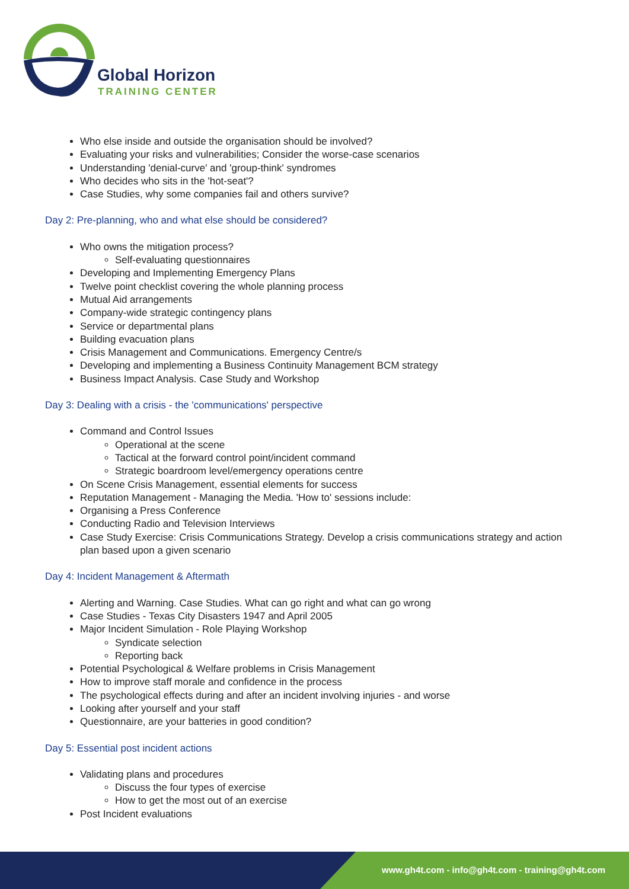Global Horizon
TRAINING CENTER
Who else inside and outside the organisation should be involved?
Evaluating your risks and vulnerabilities; Consider the worse-case scenarios
Understanding 'denial-curve' and 'group-think' syndromes
Who decides who sits in the 'hot-seat'?
Case Studies, why some companies fail and others survive?
Day 2: Pre-planning, who and what else should be considered?
Who owns the mitigation process?
Self-evaluating questionnaires
Developing and Implementing Emergency Plans
Twelve point checklist covering the whole planning process
Mutual Aid arrangements
Company-wide strategic contingency plans
Service or departmental plans
Building evacuation plans
Crisis Management and Communications. Emergency Centre/s
Developing and implementing a Business Continuity Management BCM strategy
Business Impact Analysis. Case Study and Workshop
Day 3: Dealing with a crisis - the 'communications' perspective
Command and Control Issues
Operational at the scene
Tactical at the forward control point/incident command
Strategic boardroom level/emergency operations centre
On Scene Crisis Management, essential elements for success
Reputation Management - Managing the Media. 'How to' sessions include:
Organising a Press Conference
Conducting Radio and Television Interviews
Case Study Exercise: Crisis Communications Strategy. Develop a crisis communications strategy and action plan based upon a given scenario
Day 4: Incident Management & Aftermath
Alerting and Warning. Case Studies. What can go right and what can go wrong
Case Studies - Texas City Disasters 1947 and April 2005
Major Incident Simulation - Role Playing Workshop
Syndicate selection
Reporting back
Potential Psychological & Welfare problems in Crisis Management
How to improve staff morale and confidence in the process
The psychological effects during and after an incident involving injuries - and worse
Looking after yourself and your staff
Questionnaire, are your batteries in good condition?
Day 5: Essential post incident actions
Validating plans and procedures
Discuss the four types of exercise
How to get the most out of an exercise
Post Incident evaluations
www.gh4t.com - info@gh4t.com - training@gh4t.com